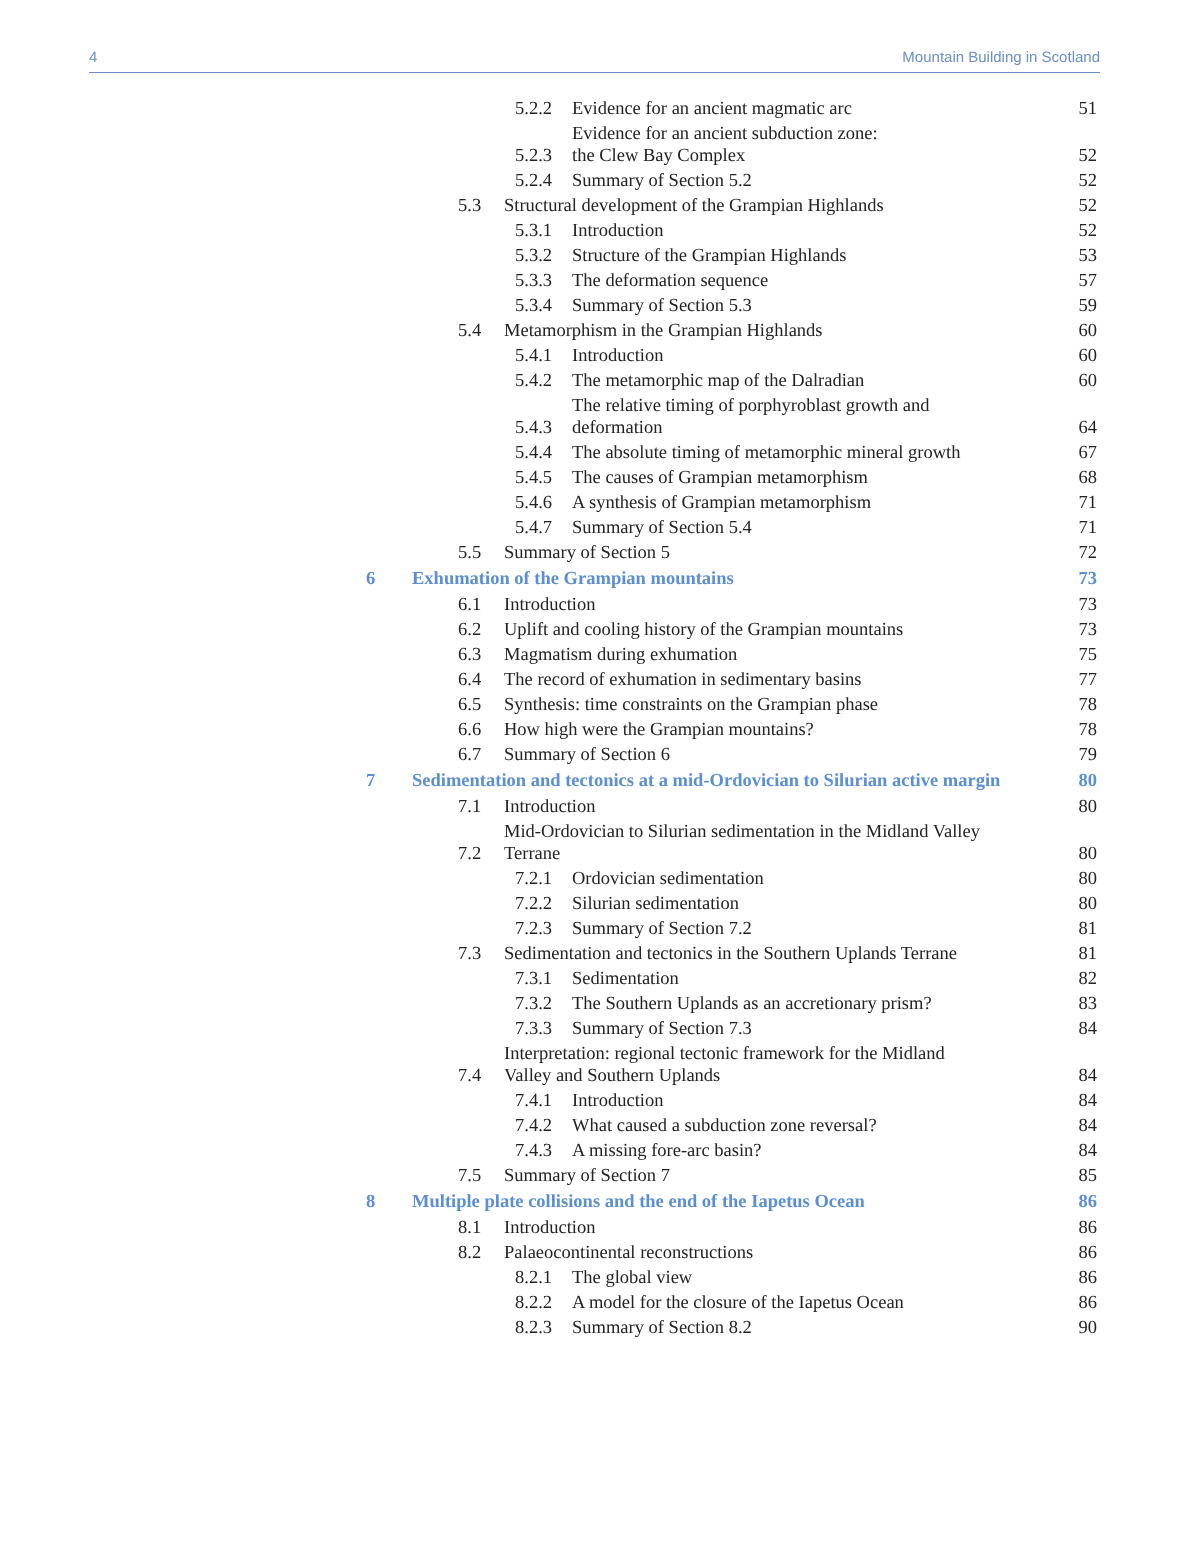4 Mountain Building in Scotland
5.2.2 Evidence for an ancient magmatic arc 51
5.2.3 Evidence for an ancient subduction zone:
the Clew Bay Complex 52
5.2.4 Summary of Section 5.2 52
5.3 Structural development of the Grampian Highlands 52
5.3.1 Introduction 52
5.3.2 Structure of the Grampian Highlands 53
5.3.3 The deformation sequence 57
5.3.4 Summary of Section 5.3 59
5.4 Metamorphism in the Grampian Highlands 60
5.4.1 Introduction 60
5.4.2 The metamorphic map of the Dalradian 60
5.4.3 The relative timing of porphyroblast growth and
deformation 64
5.4.4 The absolute timing of metamorphic mineral growth 67
5.4.5 The causes of Grampian metamorphism 68
5.4.6 A synthesis of Grampian metamorphism 71
5.4.7 Summary of Section 5.4 71
5.5 Summary of Section 5 72
6 Exhumation of the Grampian mountains 73
6.1 Introduction 73
6.2 Uplift and cooling history of the Grampian mountains 73
6.3 Magmatism during exhumation 75
6.4 The record of exhumation in sedimentary basins 77
6.5 Synthesis: time constraints on the Grampian phase 78
6.6 How high were the Grampian mountains? 78
6.7 Summary of Section 6 79
7 Sedimentation and tectonics at a mid-Ordovician to Silurian active margin 80
7.1 Introduction 80
7.2 Mid-Ordovician to Silurian sedimentation in the Midland Valley
Terrane 80
7.2.1 Ordovician sedimentation 80
7.2.2 Silurian sedimentation 80
7.2.3 Summary of Section 7.2 81
7.3 Sedimentation and tectonics in the Southern Uplands Terrane 81
7.3.1 Sedimentation 82
7.3.2 The Southern Uplands as an accretionary prism? 83
7.3.3 Summary of Section 7.3 84
7.4 Interpretation: regional tectonic framework for the Midland
Valley and Southern Uplands 84
7.4.1 Introduction 84
7.4.2 What caused a subduction zone reversal? 84
7.4.3 A missing fore-arc basin? 84
7.5 Summary of Section 7 85
8 Multiple plate collisions and the end of the Iapetus Ocean 86
8.1 Introduction 86
8.2 Palaeocontinental reconstructions 86
8.2.1 The global view 86
8.2.2 A model for the closure of the Iapetus Ocean 86
8.2.3 Summary of Section 8.2 90